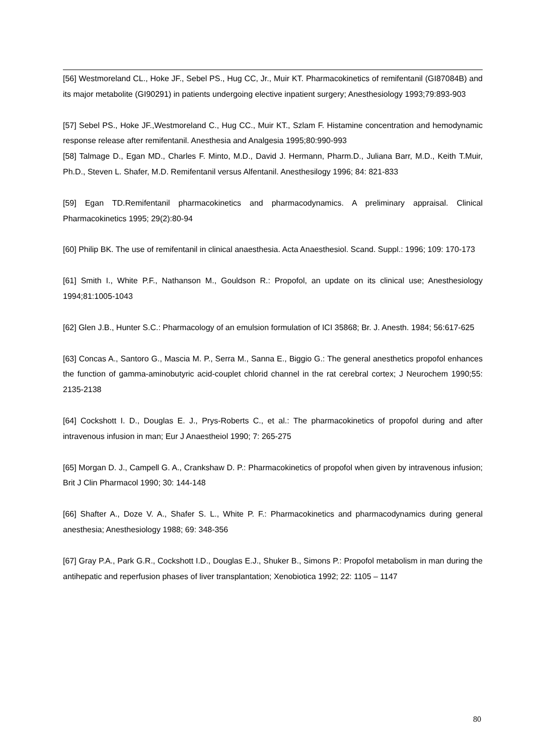[56] Westmoreland CL., Hoke JF., Sebel PS., Hug CC, Jr., Muir KT. Pharmacokinetics of remifentanil (GI87084B) and its major metabolite (GI90291) in patients undergoing elective inpatient surgery; Anesthesiology 1993;79:893-903
[57] Sebel PS., Hoke JF.,Westmoreland C., Hug CC., Muir KT., Szlam F. Histamine concentration and hemodynamic response release after remifentanil. Anesthesia and Analgesia 1995;80:990-993
[58] Talmage D., Egan MD., Charles F. Minto, M.D., David J. Hermann, Pharm.D., Juliana Barr, M.D., Keith T.Muir, Ph.D., Steven L. Shafer, M.D. Remifentanil versus Alfentanil. Anesthesilogy 1996; 84: 821-833
[59] Egan TD.Remifentanil pharmacokinetics and pharmacodynamics. A preliminary appraisal. Clinical Pharmacokinetics 1995; 29(2):80-94
[60] Philip BK. The use of remifentanil in clinical anaesthesia. Acta Anaesthesiol. Scand. Suppl.: 1996; 109: 170-173
[61] Smith I., White P.F., Nathanson M., Gouldson R.: Propofol, an update on its clinical use; Anesthesiology 1994;81:1005-1043
[62] Glen J.B., Hunter S.C.: Pharmacology of an emulsion formulation of ICI 35868; Br. J. Anesth. 1984; 56:617-625
[63] Concas A., Santoro G., Mascia M. P., Serra M., Sanna E., Biggio G.: The general anesthetics propofol enhances the function of gamma-aminobutyric acid-couplet chlorid channel in the rat cerebral cortex; J Neurochem 1990;55: 2135-2138
[64] Cockshott I. D., Douglas E. J., Prys-Roberts C., et al.: The pharmacokinetics of propofol during and after intravenous infusion in man; Eur J Anaestheiol 1990; 7: 265-275
[65] Morgan D. J., Campell G. A., Crankshaw D. P.: Pharmacokinetics of propofol when given by intravenous infusion; Brit J Clin Pharmacol 1990; 30: 144-148
[66] Shafter A., Doze V. A., Shafer S. L., White P. F.: Pharmacokinetics and pharmacodynamics during general anesthesia; Anesthesiology 1988; 69: 348-356
[67] Gray P.A., Park G.R., Cockshott I.D., Douglas E.J., Shuker B., Simons P.: Propofol metabolism in man during the antihepatic and reperfusion phases of liver transplantation; Xenobiotica 1992; 22: 1105 – 1147
80